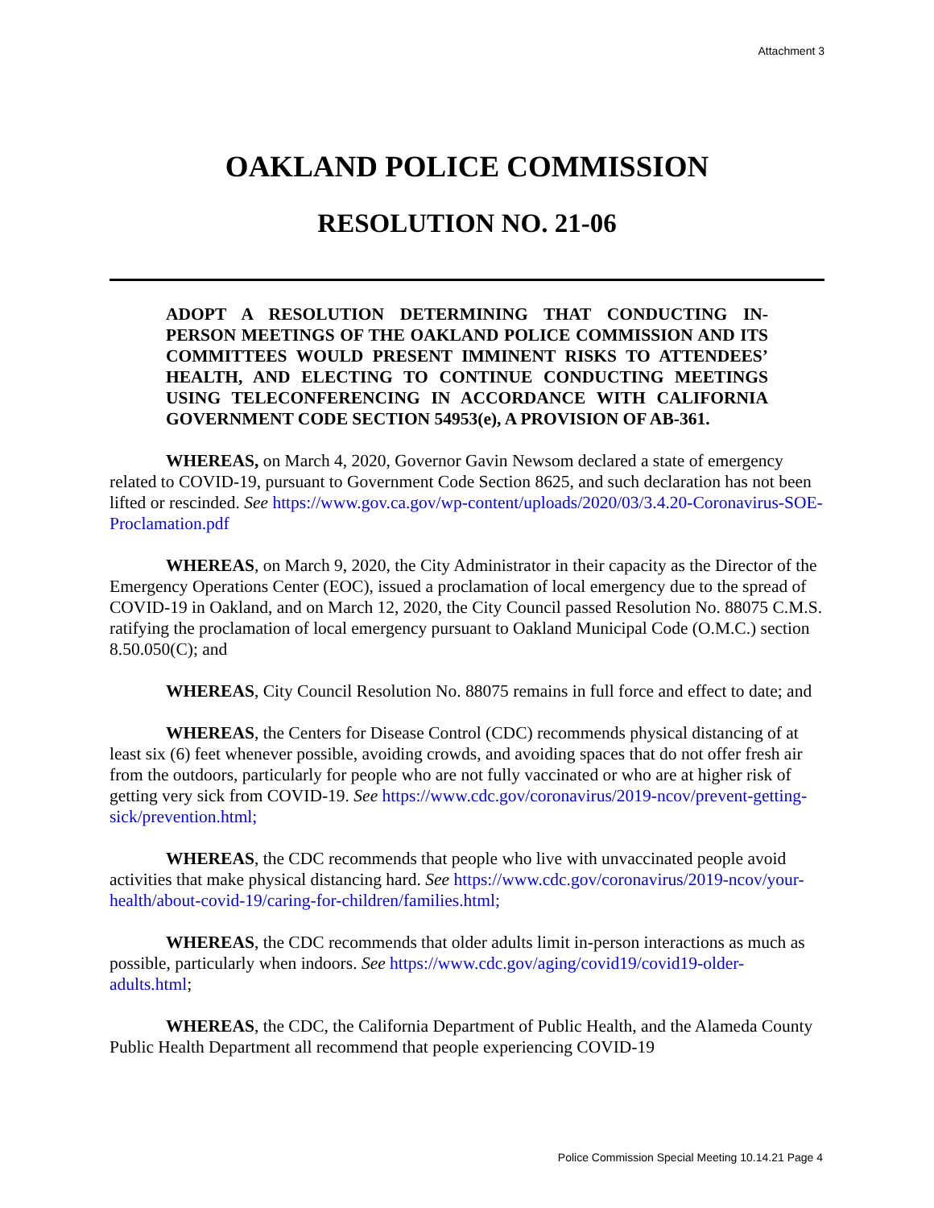Attachment 3
OAKLAND POLICE COMMISSION
RESOLUTION NO. 21-06
ADOPT A RESOLUTION DETERMINING THAT CONDUCTING IN-PERSON MEETINGS OF THE OAKLAND POLICE COMMISSION AND ITS COMMITTEES WOULD PRESENT IMMINENT RISKS TO ATTENDEES’ HEALTH, AND ELECTING TO CONTINUE CONDUCTING MEETINGS USING TELECONFERENCING IN ACCORDANCE WITH CALIFORNIA GOVERNMENT CODE SECTION 54953(e), A PROVISION OF AB-361.
WHEREAS, on March 4, 2020, Governor Gavin Newsom declared a state of emergency related to COVID-19, pursuant to Government Code Section 8625, and such declaration has not been lifted or rescinded. See https://www.gov.ca.gov/wp-content/uploads/2020/03/3.4.20-Coronavirus-SOE-Proclamation.pdf
WHEREAS, on March 9, 2020, the City Administrator in their capacity as the Director of the Emergency Operations Center (EOC), issued a proclamation of local emergency due to the spread of COVID-19 in Oakland, and on March 12, 2020, the City Council passed Resolution No. 88075 C.M.S. ratifying the proclamation of local emergency pursuant to Oakland Municipal Code (O.M.C.) section 8.50.050(C); and
WHEREAS, City Council Resolution No. 88075 remains in full force and effect to date; and
WHEREAS, the Centers for Disease Control (CDC) recommends physical distancing of at least six (6) feet whenever possible, avoiding crowds, and avoiding spaces that do not offer fresh air from the outdoors, particularly for people who are not fully vaccinated or who are at higher risk of getting very sick from COVID-19. See https://www.cdc.gov/coronavirus/2019-ncov/prevent-getting-sick/prevention.html;
WHEREAS, the CDC recommends that people who live with unvaccinated people avoid activities that make physical distancing hard. See https://www.cdc.gov/coronavirus/2019-ncov/your-health/about-covid-19/caring-for-children/families.html;
WHEREAS, the CDC recommends that older adults limit in-person interactions as much as possible, particularly when indoors. See https://www.cdc.gov/aging/covid19/covid19-older-adults.html;
WHEREAS, the CDC, the California Department of Public Health, and the Alameda County Public Health Department all recommend that people experiencing COVID-19
Police Commission Special Meeting 10.14.21 Page 4